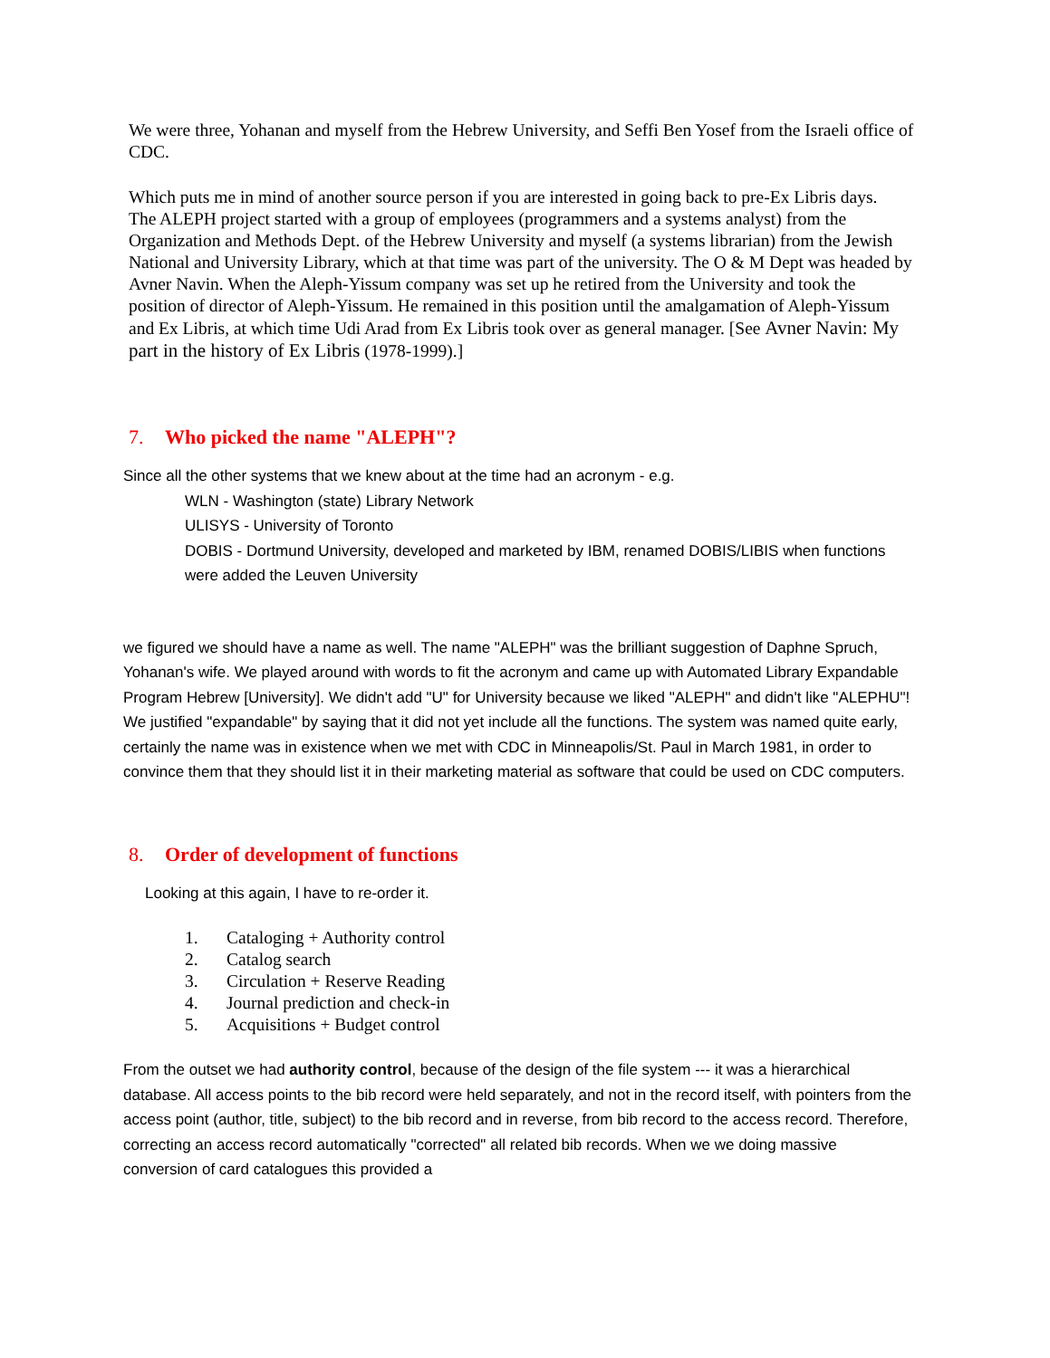We were three, Yohanan and myself from the Hebrew University, and Seffi Ben Yosef from the Israeli office of CDC.
Which puts me in mind of another source person if you are interested in going back to pre-Ex Libris days.
The ALEPH project started with a group of employees (programmers and a systems analyst) from the Organization and Methods Dept. of the Hebrew University and myself (a systems librarian) from the Jewish National and University Library, which at that time was part of the university. The O & M Dept was headed by Avner Navin. When the Aleph-Yissum company was set up he retired from the University and took the position of director of Aleph-Yissum. He remained in this position until the amalgamation of Aleph-Yissum and Ex Libris, at which time Udi Arad from Ex Libris took over as general manager. [See Avner Navin: My part in the history of Ex Libris (1978-1999).]
7. Who picked the name "ALEPH"?
Since all the other systems that we knew about at the time had an acronym - e.g.
WLN - Washington (state) Library Network
ULISYS - University of Toronto
DOBIS - Dortmund University, developed and marketed by IBM, renamed DOBIS/LIBIS when functions were added the Leuven University
we figured we should have a name as well. The name "ALEPH" was the brilliant suggestion of Daphne Spruch, Yohanan's wife. We played around with words to fit the acronym and came up with Automated Library Expandable Program Hebrew [University]. We didn't add "U" for University because we liked "ALEPH" and didn't like "ALEPHU"! We justified "expandable" by saying that it did not yet include all the functions. The system was named quite early, certainly the name was in existence when we met with CDC in Minneapolis/St. Paul in March 1981, in order to convince them that they should list it in their marketing material as software that could be used on CDC computers.
8. Order of development of functions
Looking at this again, I have to re-order it.
1. Cataloging + Authority control
2. Catalog search
3. Circulation + Reserve Reading
4. Journal prediction and check-in
5. Acquisitions + Budget control
From the outset we had authority control, because of the design of the file system --- it was a hierarchical database. All access points to the bib record were held separately, and not in the record itself, with pointers from the access point (author, title, subject) to the bib record and in reverse, from bib record to the access record. Therefore, correcting an access record automatically "corrected" all related bib records. When we we doing massive conversion of card catalogues this provided a